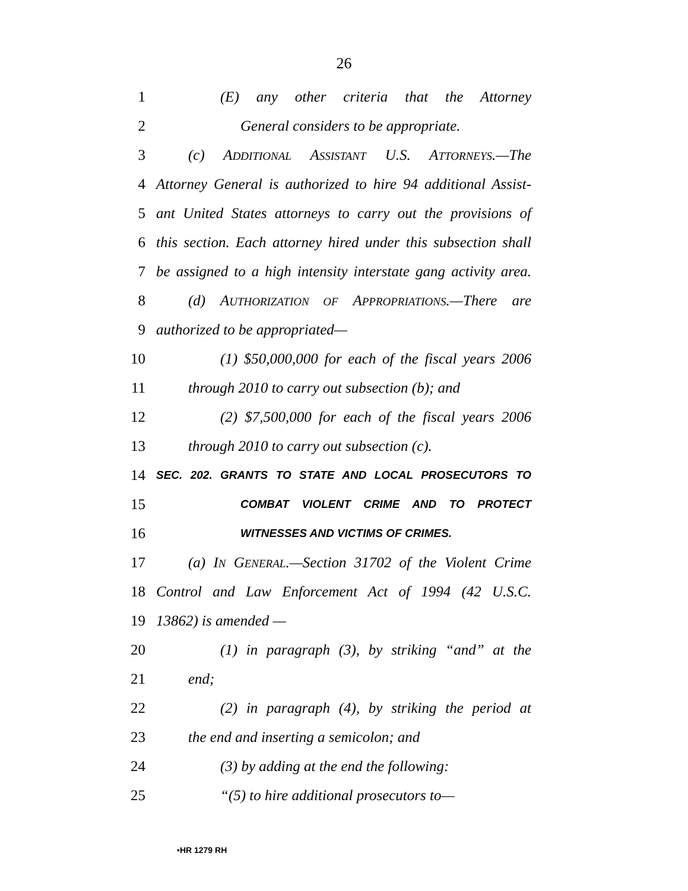26
1 (E) any other criteria that the Attorney
2 General considers to be appropriate.
3 (c) ADDITIONAL ASSISTANT U.S. ATTORNEYS.—The
4 Attorney General is authorized to hire 94 additional Assist-
5 ant United States attorneys to carry out the provisions of
6 this section. Each attorney hired under this subsection shall
7 be assigned to a high intensity interstate gang activity area.
8 (d) AUTHORIZATION OF APPROPRIATIONS.—There are
9 authorized to be appropriated—
10 (1) $50,000,000 for each of the fiscal years 2006
11 through 2010 to carry out subsection (b); and
12 (2) $7,500,000 for each of the fiscal years 2006
13 through 2010 to carry out subsection (c).
14 SEC. 202. GRANTS TO STATE AND LOCAL PROSECUTORS TO
15 COMBAT VIOLENT CRIME AND TO PROTECT
16 WITNESSES AND VICTIMS OF CRIMES.
17 (a) IN GENERAL.—Section 31702 of the Violent Crime
18 Control and Law Enforcement Act of 1994 (42 U.S.C.
19 13862) is amended —
20 (1) in paragraph (3), by striking “and” at the
21 end;
22 (2) in paragraph (4), by striking the period at
23 the end and inserting a semicolon; and
24 (3) by adding at the end the following:
25 “(5) to hire additional prosecutors to—
•HR 1279 RH